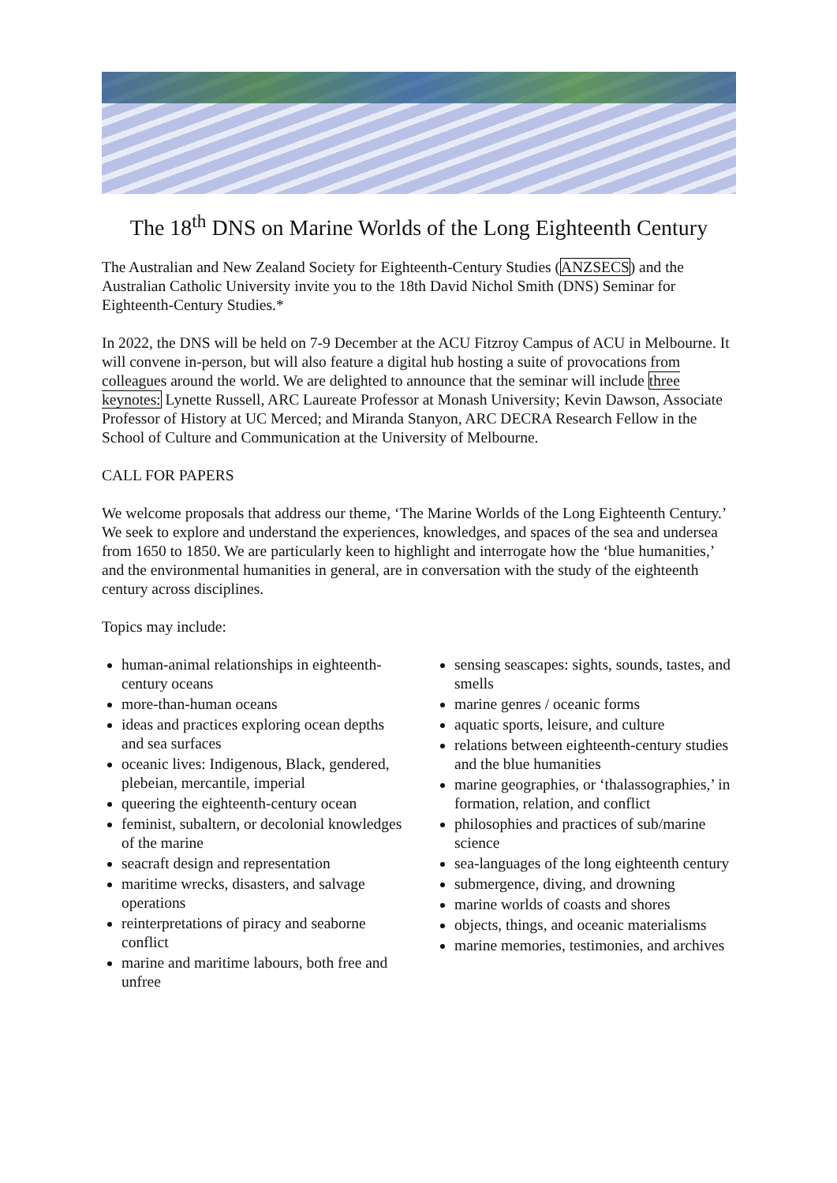The 18<sup>th</sup> DNS on Marine Worlds of the Long Eighteenth Century
The Australian and New Zealand Society for Eighteenth-Century Studies (ANZSECS) and the Australian Catholic University invite you to the 18th David Nichol Smith (DNS) Seminar for Eighteenth-Century Studies.*
In 2022, the DNS will be held on 7-9 December at the ACU Fitzroy Campus of ACU in Melbourne. It will convene in-person, but will also feature a digital hub hosting a suite of provocations from colleagues around the world. We are delighted to announce that the seminar will include three keynotes: Lynette Russell, ARC Laureate Professor at Monash University; Kevin Dawson, Associate Professor of History at UC Merced; and Miranda Stanyon, ARC DECRA Research Fellow in the School of Culture and Communication at the University of Melbourne.
CALL FOR PAPERS
We welcome proposals that address our theme, ‘The Marine Worlds of the Long Eighteenth Century.’ We seek to explore and understand the experiences, knowledges, and spaces of the sea and undersea from 1650 to 1850. We are particularly keen to highlight and interrogate how the ‘blue humanities,’ and the environmental humanities in general, are in conversation with the study of the eighteenth century across disciplines.
Topics may include:
human-animal relationships in eighteenth-century oceans
more-than-human oceans
ideas and practices exploring ocean depths and sea surfaces
oceanic lives: Indigenous, Black, gendered, plebeian, mercantile, imperial
queering the eighteenth-century ocean
feminist, subaltern, or decolonial knowledges of the marine
seacraft design and representation
maritime wrecks, disasters, and salvage operations
reinterpretations of piracy and seaborne conflict
marine and maritime labours, both free and unfree
sensing seascapes: sights, sounds, tastes, and smells
marine genres / oceanic forms
aquatic sports, leisure, and culture
relations between eighteenth-century studies and the blue humanities
marine geographies, or ‘thalassographies,’ in formation, relation, and conflict
philosophies and practices of sub/marine science
sea-languages of the long eighteenth century
submergence, diving, and drowning
marine worlds of coasts and shores
objects, things, and oceanic materialisms
marine memories, testimonies, and archives